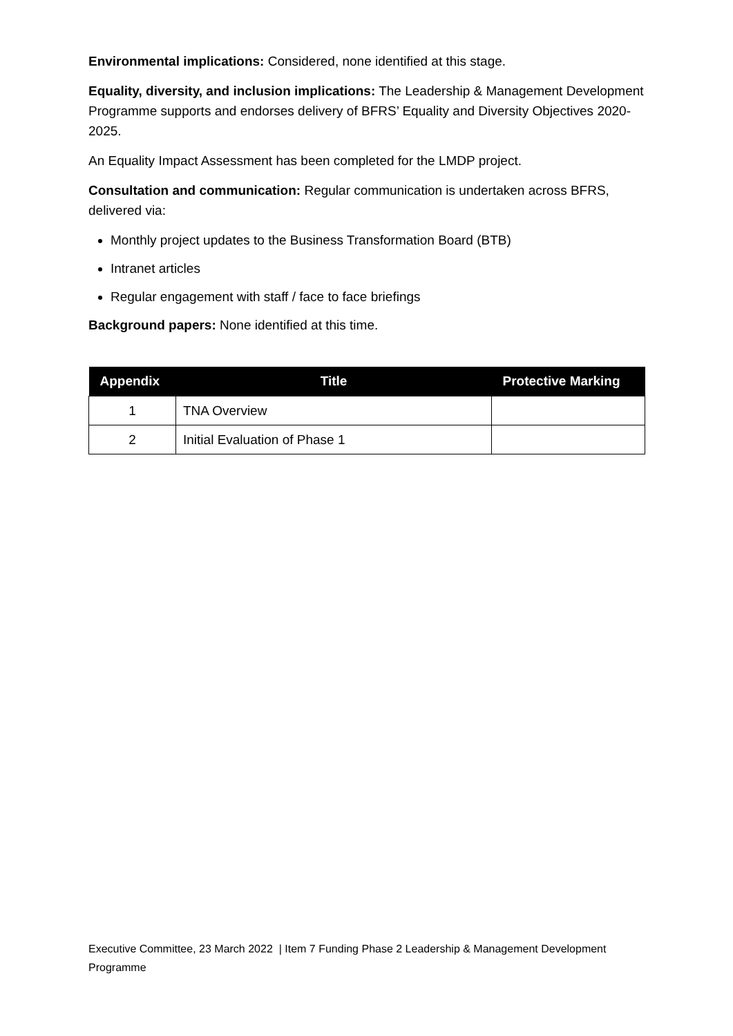Environmental implications: Considered, none identified at this stage.
Equality, diversity, and inclusion implications: The Leadership & Management Development Programme supports and endorses delivery of BFRS’ Equality and Diversity Objectives 2020-2025.
An Equality Impact Assessment has been completed for the LMDP project.
Consultation and communication: Regular communication is undertaken across BFRS, delivered via:
Monthly project updates to the Business Transformation Board (BTB)
Intranet articles
Regular engagement with staff / face to face briefings
Background papers: None identified at this time.
| Appendix | Title | Protective Marking |
| --- | --- | --- |
| 1 | TNA Overview | |
| 2 | Initial Evaluation of Phase 1 | |
Executive Committee, 23 March 2022 | Item 7 Funding Phase 2 Leadership & Management Development Programme